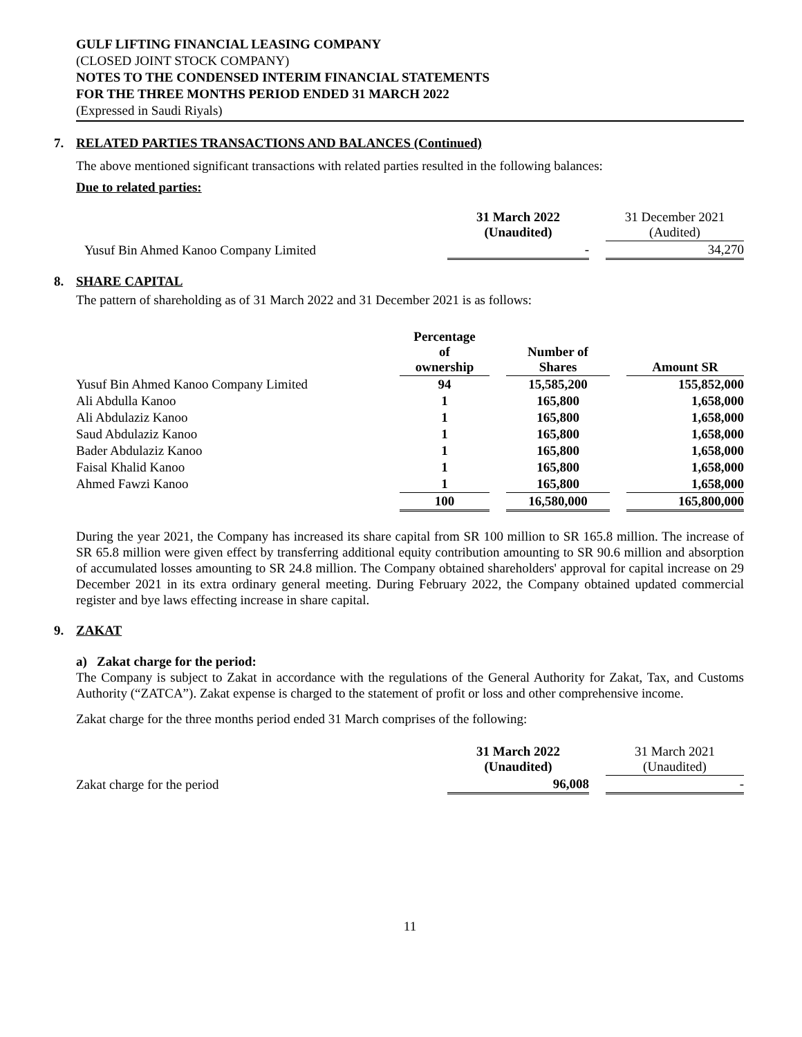GULF LIFTING FINANCIAL LEASING COMPANY
(CLOSED JOINT STOCK COMPANY)
NOTES TO THE CONDENSED INTERIM FINANCIAL STATEMENTS
FOR THE THREE MONTHS PERIOD ENDED 31 MARCH 2022
(Expressed in Saudi Riyals)
7. RELATED PARTIES TRANSACTIONS AND BALANCES (Continued)
The above mentioned significant transactions with related parties resulted in the following balances:
Due to related parties:
| | 31 March 2022 (Unaudited) | | 31 December 2021 (Audited) |
| Yusuf Bin Ahmed Kanoo Company Limited | - | | 34,270 |
8. SHARE CAPITAL
The pattern of shareholding as of 31 March 2022 and 31 December 2021 is as follows:
| | Percentage of ownership | | Number of Shares | | Amount SR |
| Yusuf Bin Ahmed Kanoo Company Limited | 94 | | 15,585,200 | | 155,852,000 |
| Ali Abdulla Kanoo | 1 | | 165,800 | | 1,658,000 |
| Ali Abdulaziz Kanoo | 1 | | 165,800 | | 1,658,000 |
| Saud Abdulaziz Kanoo | 1 | | 165,800 | | 1,658,000 |
| Bader Abdulaziz Kanoo | 1 | | 165,800 | | 1,658,000 |
| Faisal Khalid Kanoo | 1 | | 165,800 | | 1,658,000 |
| Ahmed Fawzi Kanoo | 1 | | 165,800 | | 1,658,000 |
| | 100 | | 16,580,000 | | 165,800,000 |
During the year 2021, the Company has increased its share capital from SR 100 million to SR 165.8 million. The increase of SR 65.8 million were given effect by transferring additional equity contribution amounting to SR 90.6 million and absorption of accumulated losses amounting to SR 24.8 million. The Company obtained shareholders' approval for capital increase on 29 December 2021 in its extra ordinary general meeting. During February 2022, the Company obtained updated commercial register and bye laws effecting increase in share capital.
9. ZAKAT
a) Zakat charge for the period:
The Company is subject to Zakat in accordance with the regulations of the General Authority for Zakat, Tax, and Customs Authority (“ZATCA”). Zakat expense is charged to the statement of profit or loss and other comprehensive income.
Zakat charge for the three months period ended 31 March comprises of the following:
| | 31 March 2022 (Unaudited) | | 31 March 2021 (Unaudited) |
| Zakat charge for the period | 96,008 | | - |
11